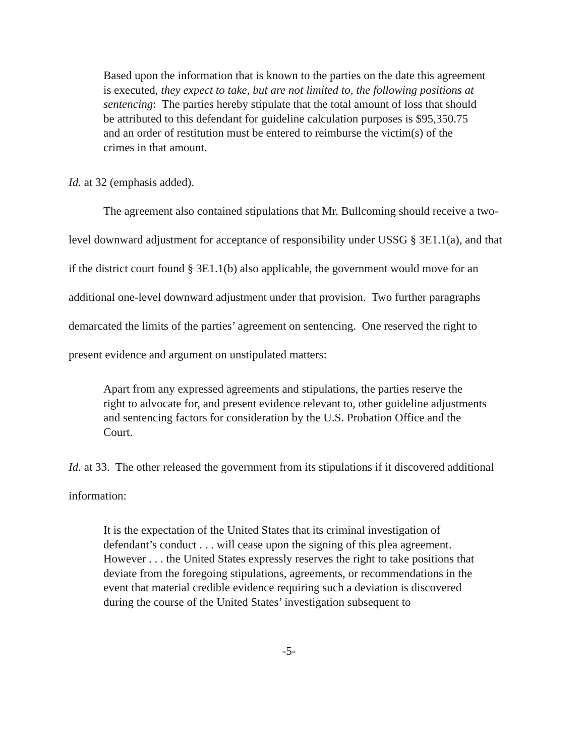Based upon the information that is known to the parties on the date this agreement is executed, they expect to take, but are not limited to, the following positions at sentencing: The parties hereby stipulate that the total amount of loss that should be attributed to this defendant for guideline calculation purposes is $95,350.75 and an order of restitution must be entered to reimburse the victim(s) of the crimes in that amount.
Id. at 32 (emphasis added).
The agreement also contained stipulations that Mr. Bullcoming should receive a two-level downward adjustment for acceptance of responsibility under USSG § 3E1.1(a), and that if the district court found § 3E1.1(b) also applicable, the government would move for an additional one-level downward adjustment under that provision. Two further paragraphs demarcated the limits of the parties’ agreement on sentencing. One reserved the right to present evidence and argument on unstipulated matters:
Apart from any expressed agreements and stipulations, the parties reserve the right to advocate for, and present evidence relevant to, other guideline adjustments and sentencing factors for consideration by the U.S. Probation Office and the Court.
Id. at 33. The other released the government from its stipulations if it discovered additional information:
It is the expectation of the United States that its criminal investigation of defendant’s conduct . . . will cease upon the signing of this plea agreement. However . . . the United States expressly reserves the right to take positions that deviate from the foregoing stipulations, agreements, or recommendations in the event that material credible evidence requiring such a deviation is discovered during the course of the United States’ investigation subsequent to
-5-